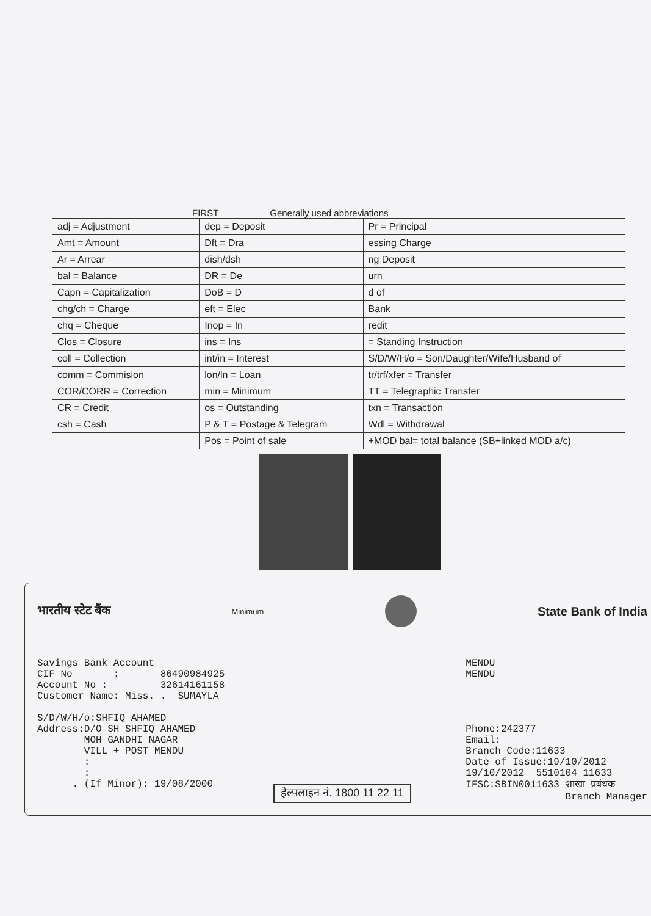FIRST Generally used abbreviations
| adj = Adjustment | dep = Deposit | Pr = Principal |
| Amt = Amount | Dft = Dra | essing Charge |
| Ar = Arrear | dish/dsh | ng Deposit |
| bal = Balance | DR = De | urn |
| Capn = Capitalization | DoB = D | d of |
| chg/ch = Charge | eft = Elec | Bank |
| chq = Cheque | Inop = In | redit |
| Clos = Closure | ins = Ins | = Standing Instruction |
| coll = Collection | int/in = Interest | S/D/W/H/o = Son/Daughter/Wife/Husband of |
| comm = Commision | lon/ln = Loan | tr/trf/xfer = Transfer |
| COR/CORR = Correction | min = Minimum | TT = Telegraphic Transfer |
| CR = Credit | os = Outstanding | txn = Transaction |
| csh = Cash | P & T = Postage & Telegram | Wdl = Withdrawal |
| | Pos = Point of sale | +MOD bal= total balance (SB+linked MOD a/c) |
भारतीय स्टेट बैंक Minimum
State Bank of India
Savings Bank Account
CIF No       :       86490984925
Account No :         32614161158
Customer Name: Miss. .  SUMAYLA

S/D/W/H/o:SHFIQ AHAMED
Address:D/O SH SHFIQ AHAMED
        MOH GANDHI NAGAR
        VILL + POST MENDU
        :
        :
      . (If Minor): 19/08/2000
MENDU
MENDU




Phone:242377
Email:
Branch Code:11633
Date of Issue:19/10/2012
19/10/2012  5510104 11633
IFSC:SBIN0011633 शाखा प्रबंधक
                 Branch Manager
हेल्पलाइन नं. 1800 11 22 11